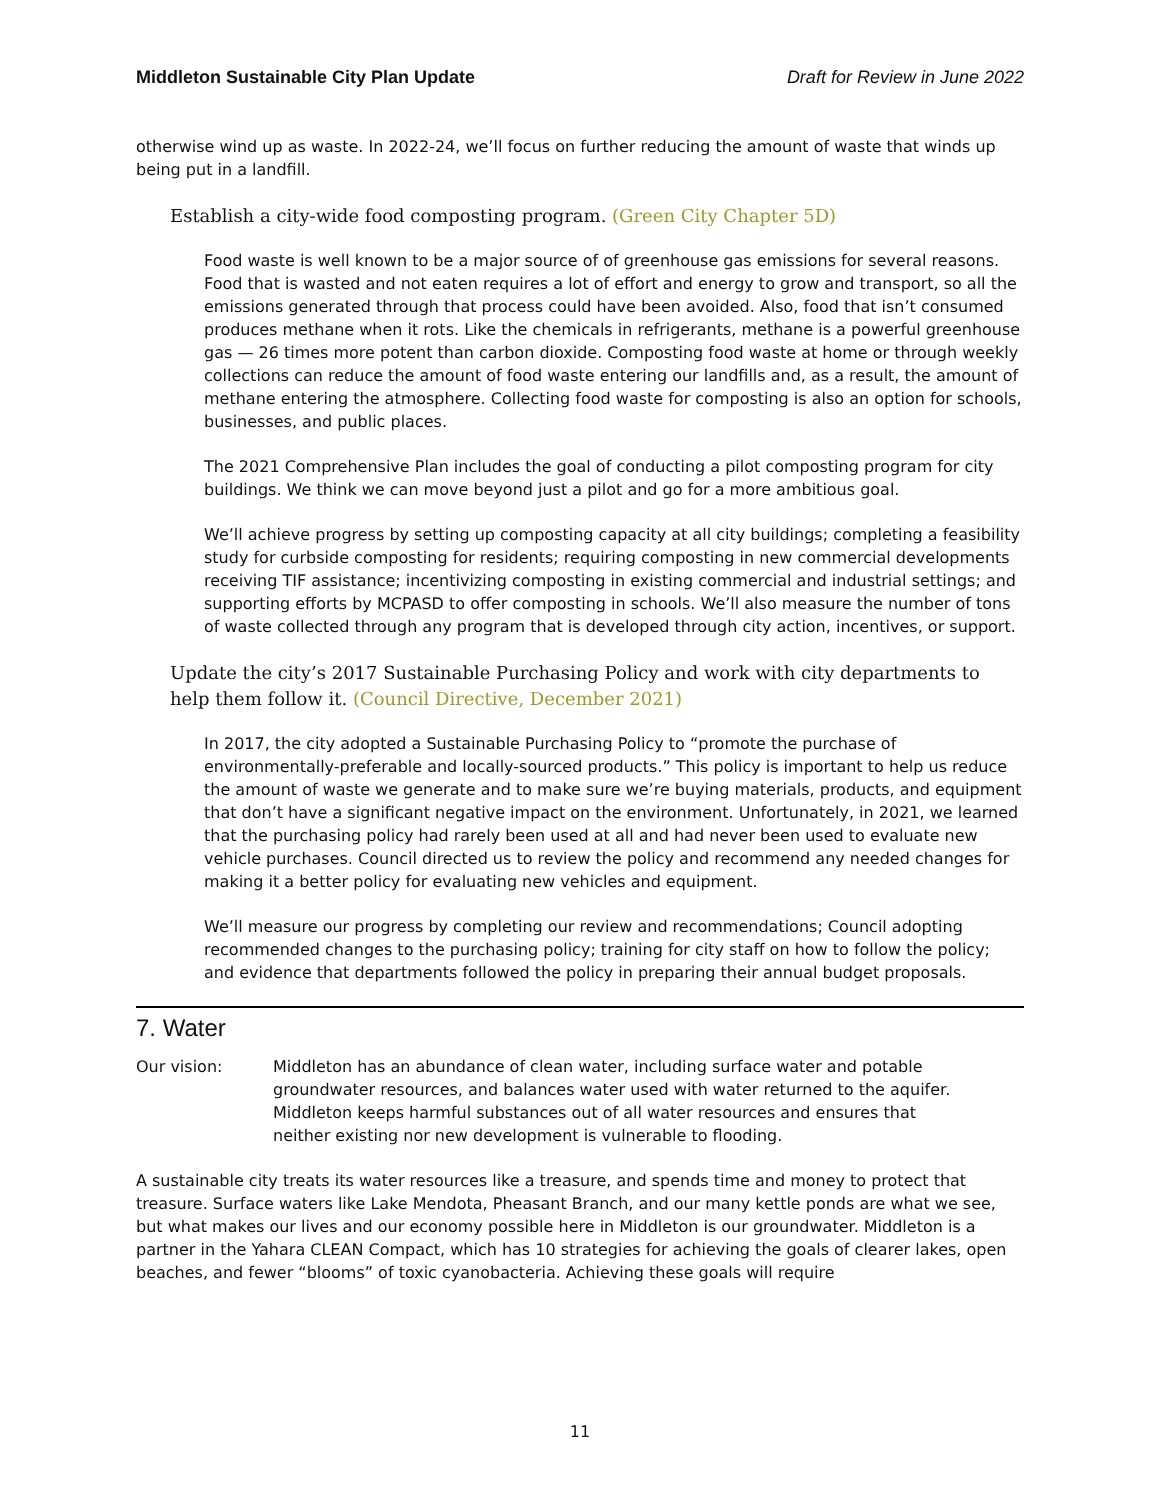Middleton Sustainable City Plan Update Draft for Review in June 2022
otherwise wind up as waste. In 2022-24, we’ll focus on further reducing the amount of waste that winds up being put in a landfill.
Establish a city-wide food composting program. (Green City Chapter 5D)
Food waste is well known to be a major source of of greenhouse gas emissions for several reasons. Food that is wasted and not eaten requires a lot of effort and energy to grow and transport, so all the emissions generated through that process could have been avoided. Also, food that isn’t consumed produces methane when it rots. Like the chemicals in refrigerants, methane is a powerful greenhouse gas — 26 times more potent than carbon dioxide. Composting food waste at home or through weekly collections can reduce the amount of food waste entering our landfills and, as a result, the amount of methane entering the atmosphere. Collecting food waste for composting is also an option for schools, businesses, and public places.
The 2021 Comprehensive Plan includes the goal of conducting a pilot composting program for city buildings. We think we can move beyond just a pilot and go for a more ambitious goal.
We’ll achieve progress by setting up composting capacity at all city buildings; completing a feasibility study for curbside composting for residents; requiring composting in new commercial developments receiving TIF assistance; incentivizing composting in existing commercial and industrial settings; and supporting efforts by MCPASD to offer composting in schools. We’ll also measure the number of tons of waste collected through any program that is developed through city action, incentives, or support.
Update the city’s 2017 Sustainable Purchasing Policy and work with city departments to help them follow it. (Council Directive, December 2021)
In 2017, the city adopted a Sustainable Purchasing Policy to “promote the purchase of environmentally-preferable and locally-sourced products.” This policy is important to help us reduce the amount of waste we generate and to make sure we’re buying materials, products, and equipment that don’t have a significant negative impact on the environment. Unfortunately, in 2021, we learned that the purchasing policy had rarely been used at all and had never been used to evaluate new vehicle purchases. Council directed us to review the policy and recommend any needed changes for making it a better policy for evaluating new vehicles and equipment.
We’ll measure our progress by completing our review and recommendations; Council adopting recommended changes to the purchasing policy; training for city staff on how to follow the policy; and evidence that departments followed the policy in preparing their annual budget proposals.
7. Water
Our vision: Middleton has an abundance of clean water, including surface water and potable groundwater resources, and balances water used with water returned to the aquifer. Middleton keeps harmful substances out of all water resources and ensures that neither existing nor new development is vulnerable to flooding.
A sustainable city treats its water resources like a treasure, and spends time and money to protect that treasure. Surface waters like Lake Mendota, Pheasant Branch, and our many kettle ponds are what we see, but what makes our lives and our economy possible here in Middleton is our groundwater. Middleton is a partner in the Yahara CLEAN Compact, which has 10 strategies for achieving the goals of clearer lakes, open beaches, and fewer “blooms” of toxic cyanobacteria. Achieving these goals will require
11